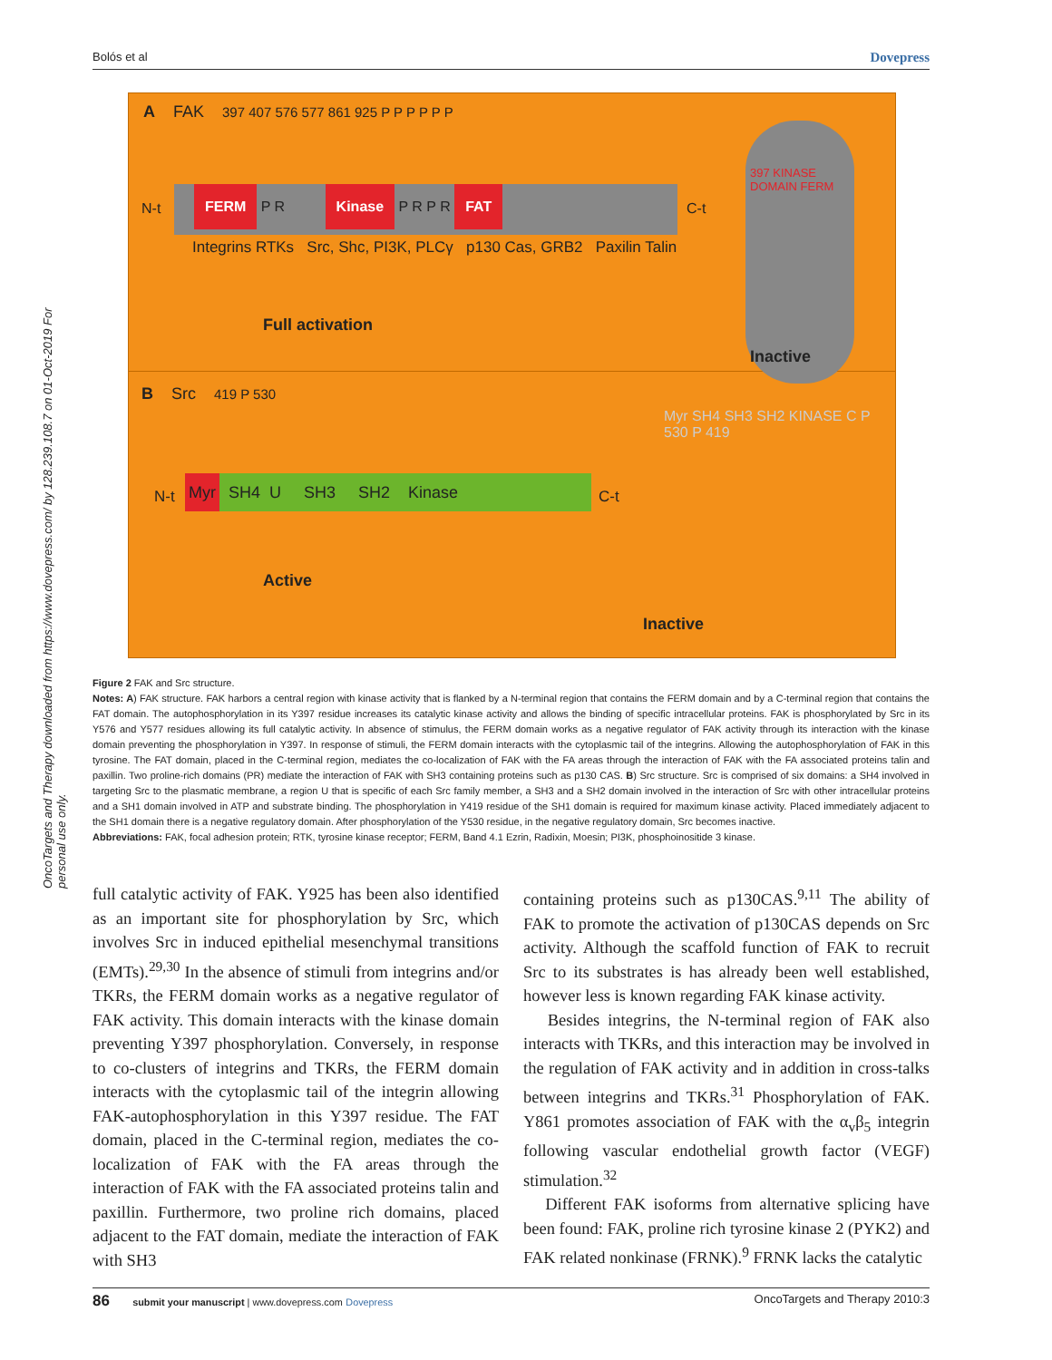Bolós et al Dovepress
OncoTargets and Therapy downloaded from https://www.dovepress.com/ by 128.239.108.7 on 01-Oct-2019 For personal use only.
A FAK 397 407 576 577 861 925 P P P P P P
FERM P R Kinase P R P R FAT
N-t C-t
Integrins RTKs Src, Shc, PI3K, PLCγ p130 Cas, GRB2 Paxilin Talin
Full activation
397 KINASE DOMAIN FERM
Inactive
B Src 419 P 530
N-t
Myr SH4 U SH3 SH2 Kinase
C-t
Active
Myr SH4 SH3 SH2 KINASE C P 530 P 419
Inactive
Figure 2 FAK and Src structure.
Notes: A) FAK structure. FAK harbors a central region with kinase activity that is flanked by a N-terminal region that contains the FERM domain and by a C-terminal region that contains the FAT domain. The autophosphorylation in its Y397 residue increases its catalytic kinase activity and allows the binding of specific intracellular proteins. FAK is phosphorylated by Src in its Y576 and Y577 residues allowing its full catalytic activity. In absence of stimulus, the FERM domain works as a negative regulator of FAK activity through its interaction with the kinase domain preventing the phosphorylation in Y397. In response of stimuli, the FERM domain interacts with the cytoplasmic tail of the integrins. Allowing the autophosphorylation of FAK in this tyrosine. The FAT domain, placed in the C-terminal region, mediates the co-localization of FAK with the FA areas through the interaction of FAK with the FA associated proteins talin and paxillin. Two proline-rich domains (PR) mediate the interaction of FAK with SH3 containing proteins such as p130 CAS. B) Src structure. Src is comprised of six domains: a SH4 involved in targeting Src to the plasmatic membrane, a region U that is specific of each Src family member, a SH3 and a SH2 domain involved in the interaction of Src with other intracellular proteins and a SH1 domain involved in ATP and substrate binding. The phosphorylation in Y419 residue of the SH1 domain is required for maximum kinase activity. Placed immediately adjacent to the SH1 domain there is a negative regulatory domain. After phosphorylation of the Y530 residue, in the negative regulatory domain, Src becomes inactive.
Abbreviations: FAK, focal adhesion protein; RTK, tyrosine kinase receptor; FERM, Band 4.1 Ezrin, Radixin, Moesin; PI3K, phosphoinositide 3 kinase.
full catalytic activity of FAK. Y925 has been also identified as an important site for phosphorylation by Src, which involves Src in induced epithelial mesenchymal transitions (EMTs).<sup>29,30</sup> In the absence of stimuli from integrins and/or TKRs, the FERM domain works as a negative regulator of FAK activity. This domain interacts with the kinase domain preventing Y397 phosphorylation. Conversely, in response to co-clusters of integrins and TKRs, the FERM domain interacts with the cytoplasmic tail of the integrin allowing FAK-autophosphorylation in this Y397 residue. The FAT domain, placed in the C-terminal region, mediates the co-localization of FAK with the FA areas through the interaction of FAK with the FA associated proteins talin and paxillin. Furthermore, two proline rich domains, placed adjacent to the FAT domain, mediate the interaction of FAK with SH3
containing proteins such as p130CAS.<sup>9,11</sup> The ability of FAK to promote the activation of p130CAS depends on Src activity. Although the scaffold function of FAK to recruit Src to its substrates is has already been well established, however less is known regarding FAK kinase activity.
Besides integrins, the N-terminal region of FAK also interacts with TKRs, and this interaction may be involved in the regulation of FAK activity and in addition in cross-talks between integrins and TKRs.<sup>31</sup> Phosphorylation of FAK. Y861 promotes association of FAK with the α<sub>v</sub>β<sub>5</sub> integrin following vascular endothelial growth factor (VEGF) stimulation.<sup>32</sup>
Different FAK isoforms from alternative splicing have been found: FAK, proline rich tyrosine kinase 2 (PYK2) and FAK related nonkinase (FRNK).<sup>9</sup> FRNK lacks the catalytic
86 submit your manuscript | www.dovepress.com Dovepress OncoTargets and Therapy 2010:3